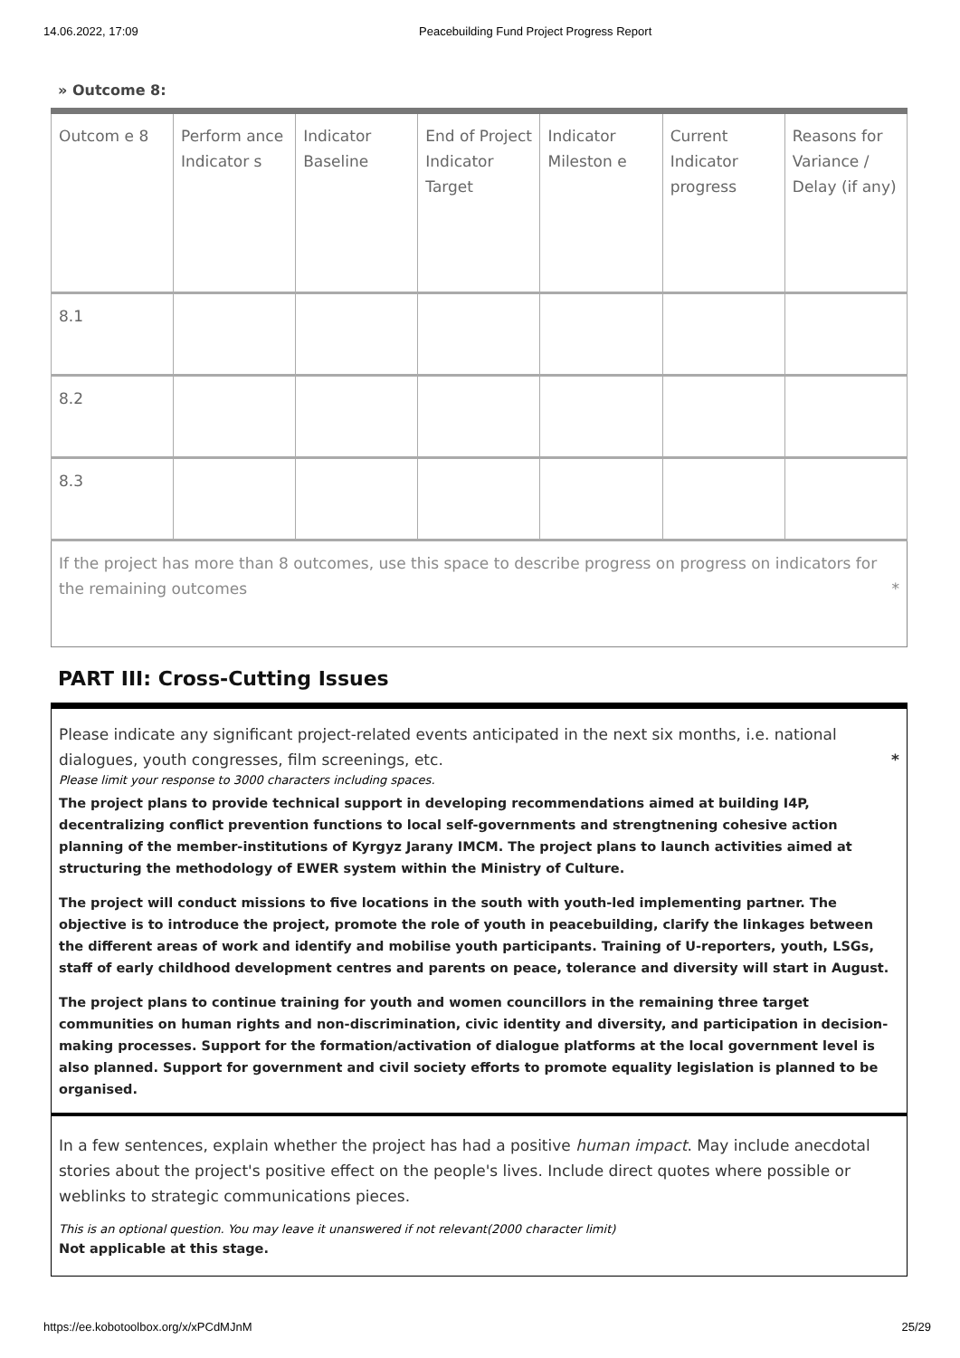14.06.2022, 17:09 Peacebuilding Fund Project Progress Report
» Outcome 8:
| Outcom e 8 | Perform ance Indicator s | Indicator Baseline | End of Project Indicator Target | Indicator Mileston e | Current Indicator progress | Reasons for Variance / Delay (if any) |
| 8.1 | | | | | | |
| 8.2 | | | | | | |
| 8.3 | | | | | | |
If the project has more than 8 outcomes, use this space to describe progress on progress on indicators for the remaining outcomes *
PART III: Cross-Cutting Issues
Please indicate any significant project-related events anticipated in the next six months, i.e. national dialogues, youth congresses, film screenings, etc. *
Please limit your response to 3000 characters including spaces.
The project plans to provide technical support in developing recommendations aimed at building I4P, decentralizing conflict prevention functions to local self-governments and strengtnening cohesive action planning of the member-institutions of Kyrgyz Jarany IMCM. The project plans to launch activities aimed at structuring the methodology of EWER system within the Ministry of Culture.
The project will conduct missions to five locations in the south with youth-led implementing partner. The objective is to introduce the project, promote the role of youth in peacebuilding, clarify the linkages between the different areas of work and identify and mobilise youth participants. Training of U-reporters, youth, LSGs, staff of early childhood development centres and parents on peace, tolerance and diversity will start in August.
The project plans to continue training for youth and women councillors in the remaining three target communities on human rights and non-discrimination, civic identity and diversity, and participation in decision-making processes. Support for the formation/activation of dialogue platforms at the local government level is also planned. Support for government and civil society efforts to promote equality legislation is planned to be organised.
In a few sentences, explain whether the project has had a positive human impact. May include anecdotal stories about the project's positive effect on the people's lives. Include direct quotes where possible or weblinks to strategic communications pieces.
This is an optional question. You may leave it unanswered if not relevant(2000 character limit)
Not applicable at this stage.
https://ee.kobotoolbox.org/x/xPCdMJnM 25/29